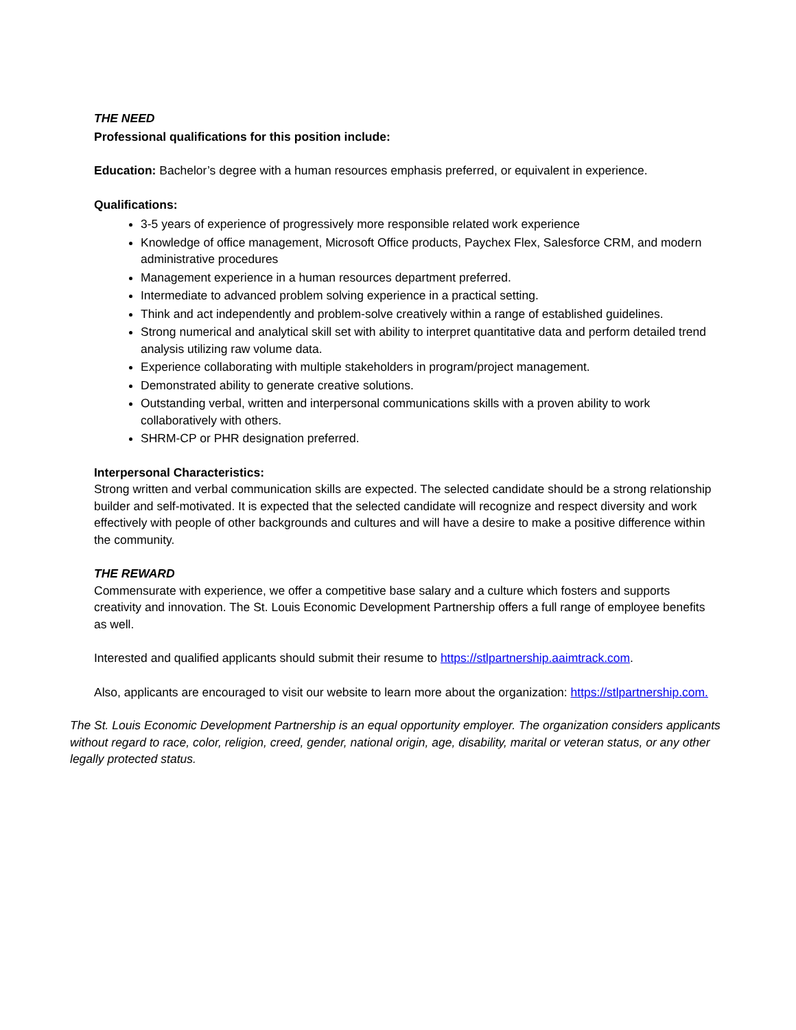THE NEED
Professional qualifications for this position include:
Education: Bachelor’s degree with a human resources emphasis preferred, or equivalent in experience.
Qualifications:
3-5 years of experience of progressively more responsible related work experience
Knowledge of office management, Microsoft Office products, Paychex Flex, Salesforce CRM, and modern administrative procedures
Management experience in a human resources department preferred.
Intermediate to advanced problem solving experience in a practical setting.
Think and act independently and problem-solve creatively within a range of established guidelines.
Strong numerical and analytical skill set with ability to interpret quantitative data and perform detailed trend analysis utilizing raw volume data.
Experience collaborating with multiple stakeholders in program/project management.
Demonstrated ability to generate creative solutions.
Outstanding verbal, written and interpersonal communications skills with a proven ability to work collaboratively with others.
SHRM-CP or PHR designation preferred.
Interpersonal Characteristics:
Strong written and verbal communication skills are expected. The selected candidate should be a strong relationship builder and self-motivated. It is expected that the selected candidate will recognize and respect diversity and work effectively with people of other backgrounds and cultures and will have a desire to make a positive difference within the community.
THE REWARD
Commensurate with experience, we offer a competitive base salary and a culture which fosters and supports creativity and innovation. The St. Louis Economic Development Partnership offers a full range of employee benefits as well.
Interested and qualified applicants should submit their resume to https://stlpartnership.aaimtrack.com.
Also, applicants are encouraged to visit our website to learn more about the organization: https://stlpartnership.com.
The St. Louis Economic Development Partnership is an equal opportunity employer. The organization considers applicants without regard to race, color, religion, creed, gender, national origin, age, disability, marital or veteran status, or any other legally protected status.